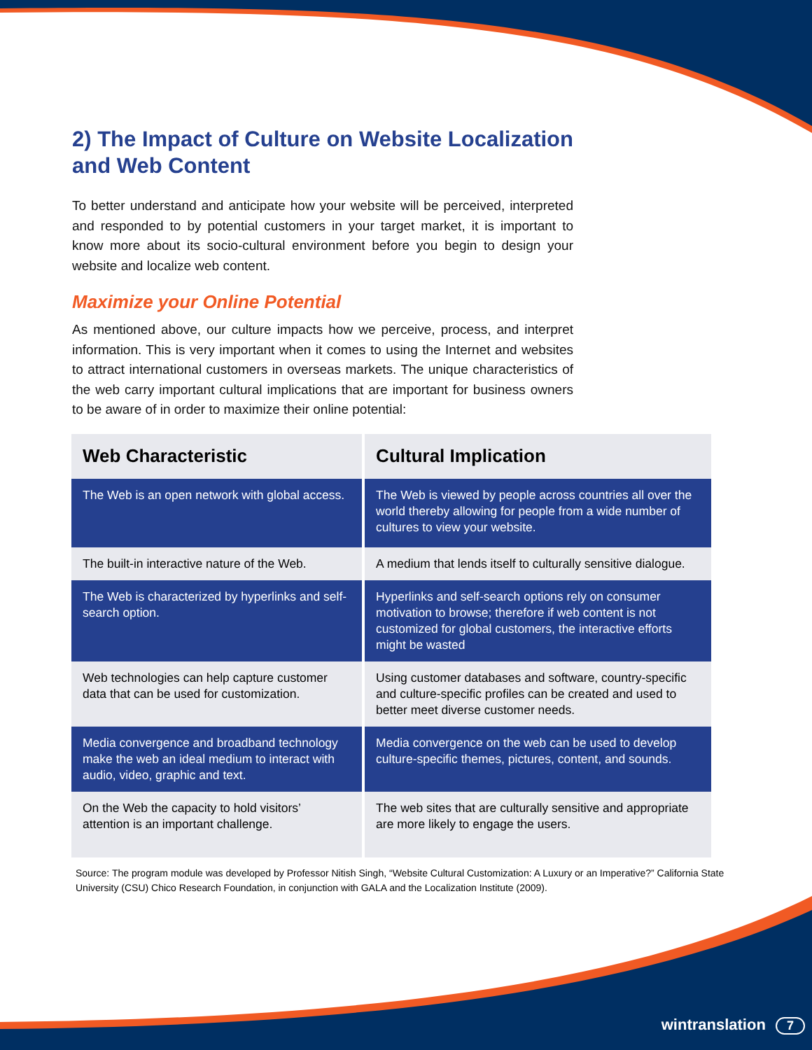2) The Impact of Culture on Website Localization and Web Content
To better understand and anticipate how your website will be perceived, interpreted and responded to by potential customers in your target market, it is important to know more about its socio-cultural environment before you begin to design your website and localize web content.
Maximize your Online Potential
As mentioned above, our culture impacts how we perceive, process, and interpret information. This is very important when it comes to using the Internet and websites to attract international customers in overseas markets. The unique characteristics of the web carry important cultural implications that are important for business owners to be aware of in order to maximize their online potential:
| Web Characteristic | Cultural Implication |
| --- | --- |
| The Web is an open network with global access. | The Web is viewed by people across countries all over the world thereby allowing for people from a wide number of cultures to view your website. |
| The built-in interactive nature of the Web. | A medium that lends itself to culturally sensitive dialogue. |
| The Web is characterized by hyperlinks and self-search option. | Hyperlinks and self-search options rely on consumer motivation to browse; therefore if web content is not customized for global customers, the interactive efforts might be wasted |
| Web technologies can help capture customer data that can be used for customization. | Using customer databases and software, country-specific and culture-specific profiles can be created and used to better meet diverse customer needs. |
| Media convergence and broadband technology make the web an ideal medium to interact with audio, video, graphic and text. | Media convergence on the web can be used to develop culture-specific themes, pictures, content, and sounds. |
| On the Web the capacity to hold visitors’ attention is an important challenge. | The web sites that are culturally sensitive and appropriate are more likely to engage the users. |
Source: The program module was developed by Professor Nitish Singh, “Website Cultural Customization: A Luxury or an Imperative?” California State University (CSU) Chico Research Foundation, in conjunction with GALA and the Localization Institute (2009).
wintranslation 7